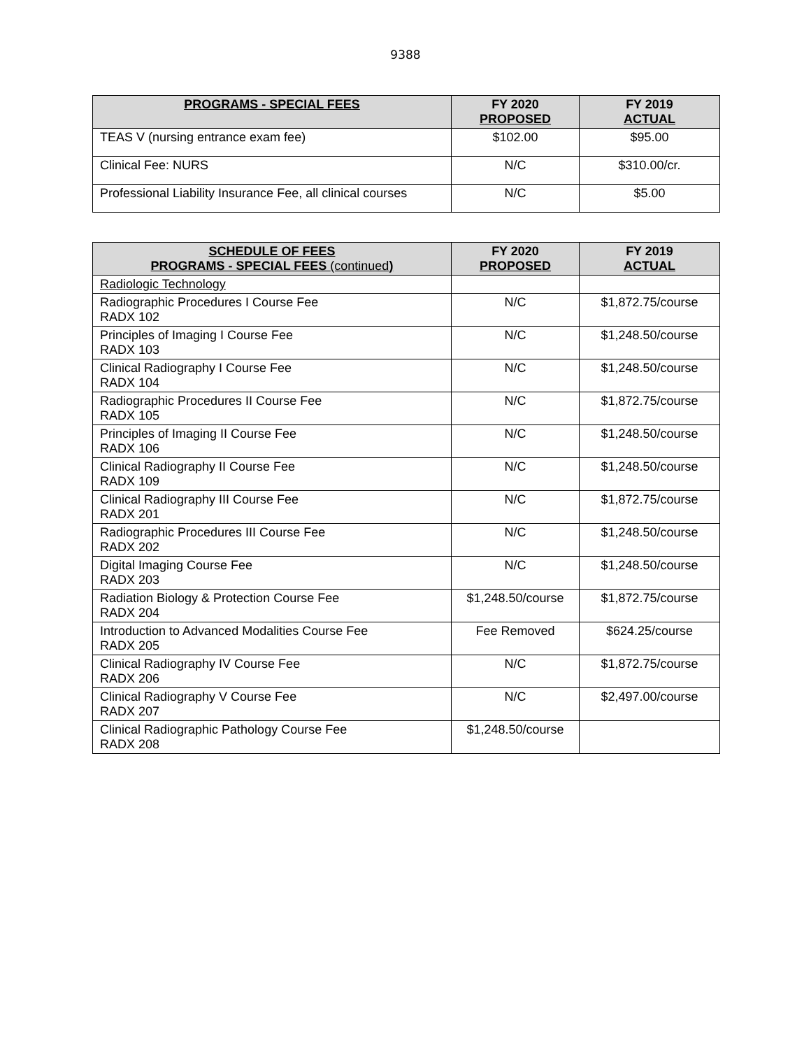9388
| PROGRAMS - SPECIAL FEES | FY 2020 PROPOSED | FY 2019 ACTUAL |
| --- | --- | --- |
| TEAS V (nursing entrance exam fee) | $102.00 | $95.00 |
| Clinical Fee: NURS | N/C | $310.00/cr. |
| Professional Liability Insurance Fee, all clinical courses | N/C | $5.00 |
| SCHEDULE OF FEES PROGRAMS - SPECIAL FEES (continued ) | FY 2020 PROPOSED | FY 2019 ACTUAL |
| --- | --- | --- |
| Radiologic Technology | | |
| Radiographic Procedures I Course Fee RADX 102 | N/C | $1,872.75/course |
| Principles of Imaging I Course Fee RADX 103 | N/C | $1,248.50/course |
| Clinical Radiography I Course Fee RADX 104 | N/C | $1,248.50/course |
| Radiographic Procedures II Course Fee RADX 105 | N/C | $1,872.75/course |
| Principles of Imaging II Course Fee RADX 106 | N/C | $1,248.50/course |
| Clinical Radiography II Course Fee RADX 109 | N/C | $1,248.50/course |
| Clinical Radiography III Course Fee RADX 201 | N/C | $1,872.75/course |
| Radiographic Procedures III Course Fee RADX 202 | N/C | $1,248.50/course |
| Digital Imaging Course Fee RADX 203 | N/C | $1,248.50/course |
| Radiation Biology & Protection Course Fee RADX 204 | $1,248.50/course | $1,872.75/course |
| Introduction to Advanced Modalities Course Fee RADX 205 | Fee Removed | $624.25/course |
| Clinical Radiography IV Course Fee RADX 206 | N/C | $1,872.75/course |
| Clinical Radiography V Course Fee RADX 207 | N/C | $2,497.00/course |
| Clinical Radiographic Pathology Course Fee RADX 208 | $1,248.50/course | |